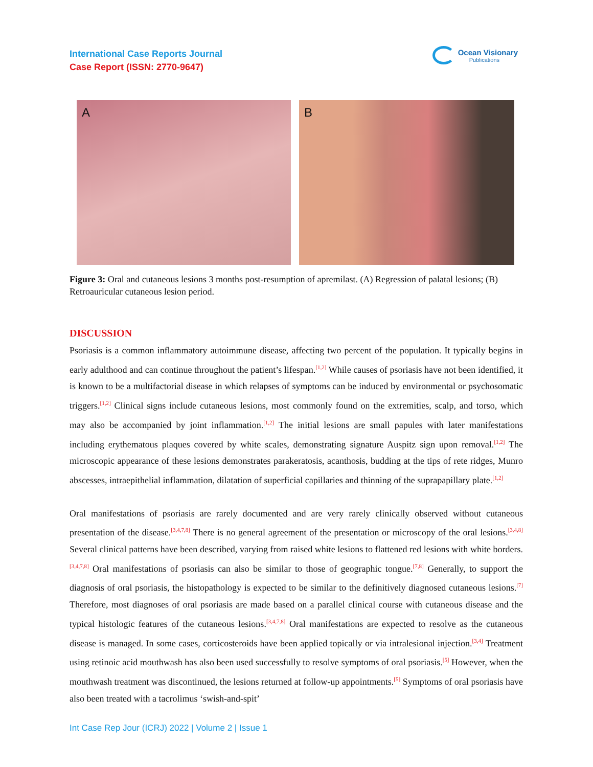International Case Reports Journal
Case Report (ISSN: 2770-9647)
Ocean Visionary
Publications
A B
Figure 3: Oral and cutaneous lesions 3 months post-resumption of apremilast. (A) Regression of palatal lesions; (B) Retroauricular cutaneous lesion period.
DISCUSSION
Psoriasis is a common inflammatory autoimmune disease, affecting two percent of the population. It typically begins in early adulthood and can continue throughout the patient’s lifespan.<sup>[1,2]</sup> While causes of psoriasis have not been identified, it is known to be a multifactorial disease in which relapses of symptoms can be induced by environmental or psychosomatic triggers.<sup>[1,2]</sup> Clinical signs include cutaneous lesions, most commonly found on the extremities, scalp, and torso, which may also be accompanied by joint inflammation.<sup>[1,2]</sup> The initial lesions are small papules with later manifestations including erythematous plaques covered by white scales, demonstrating signature Auspitz sign upon removal.<sup>[1,2]</sup> The microscopic appearance of these lesions demonstrates parakeratosis, acanthosis, budding at the tips of rete ridges, Munro abscesses, intraepithelial inflammation, dilatation of superficial capillaries and thinning of the suprapapillary plate.<sup>[1,2]</sup>
Oral manifestations of psoriasis are rarely documented and are very rarely clinically observed without cutaneous presentation of the disease.<sup>[3,4,7,8]</sup> There is no general agreement of the presentation or microscopy of the oral lesions.<sup>[3,4,8]</sup> Several clinical patterns have been described, varying from raised white lesions to flattened red lesions with white borders.<sup>[3,4,7,8]</sup> Oral manifestations of psoriasis can also be similar to those of geographic tongue.<sup>[7,8]</sup> Generally, to support the diagnosis of oral psoriasis, the histopathology is expected to be similar to the definitively diagnosed cutaneous lesions.<sup>[7]</sup> Therefore, most diagnoses of oral psoriasis are made based on a parallel clinical course with cutaneous disease and the typical histologic features of the cutaneous lesions.<sup>[3,4,7,8]</sup> Oral manifestations are expected to resolve as the cutaneous disease is managed. In some cases, corticosteroids have been applied topically or via intralesional injection.<sup>[3,4]</sup> Treatment using retinoic acid mouthwash has also been used successfully to resolve symptoms of oral psoriasis.<sup>[5]</sup> However, when the mouthwash treatment was discontinued, the lesions returned at follow-up appointments.<sup>[5]</sup> Symptoms of oral psoriasis have also been treated with a tacrolimus ‘swish-and-spit’
Int Case Rep Jour (ICRJ) 2022 | Volume 2 | Issue 1